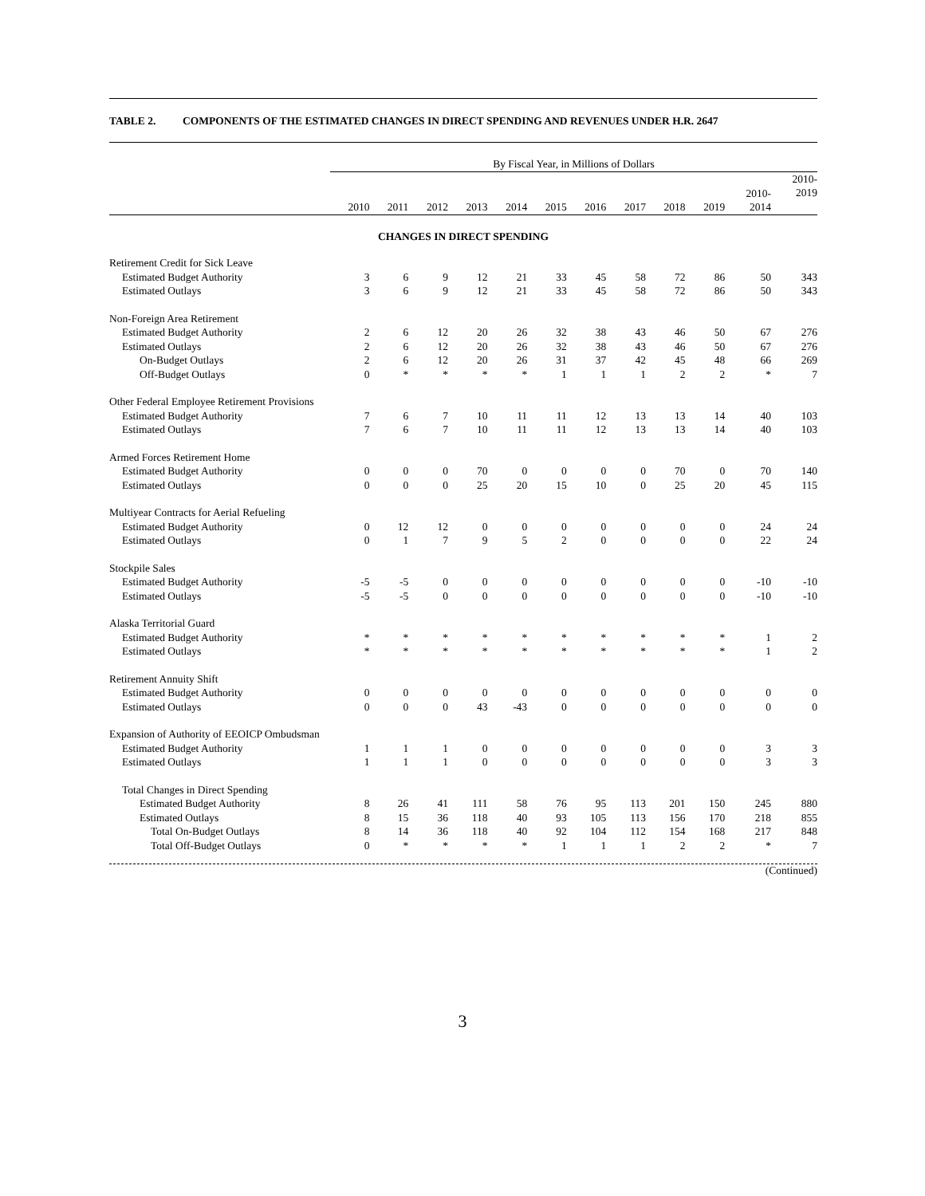TABLE 2. COMPONENTS OF THE ESTIMATED CHANGES IN DIRECT SPENDING AND REVENUES UNDER H.R. 2647
| | By Fiscal Year, in Millions of Dollars | | | | | | | | | | | |
| --- | --- | --- | --- | --- | --- | --- | --- | --- | --- | --- | --- | --- |
| | 2010 | 2011 | 2012 | 2013 | 2014 | 2015 | 2016 | 2017 | 2018 | 2019 | 2010- 2014 | 2010- 2019 |
| CHANGES IN DIRECT SPENDING | | | | | | | | | | | | |
| Retirement Credit for Sick Leave | | | | | | | | | | | | |
| Estimated Budget Authority | 3 | 6 | 9 | 12 | 21 | 33 | 45 | 58 | 72 | 86 | 50 | 343 |
| Estimated Outlays | 3 | 6 | 9 | 12 | 21 | 33 | 45 | 58 | 72 | 86 | 50 | 343 |
| Non-Foreign Area Retirement | | | | | | | | | | | | |
| Estimated Budget Authority | 2 | 6 | 12 | 20 | 26 | 32 | 38 | 43 | 46 | 50 | 67 | 276 |
| Estimated Outlays | 2 | 6 | 12 | 20 | 26 | 32 | 38 | 43 | 46 | 50 | 67 | 276 |
| On-Budget Outlays | 2 | 6 | 12 | 20 | 26 | 31 | 37 | 42 | 45 | 48 | 66 | 269 |
| Off-Budget Outlays | 0 | * | * | * | * | 1 | 1 | 1 | 2 | 2 | * | 7 |
| Other Federal Employee Retirement Provisions | | | | | | | | | | | | |
| Estimated Budget Authority | 7 | 6 | 7 | 10 | 11 | 11 | 12 | 13 | 13 | 14 | 40 | 103 |
| Estimated Outlays | 7 | 6 | 7 | 10 | 11 | 11 | 12 | 13 | 13 | 14 | 40 | 103 |
| Armed Forces Retirement Home | | | | | | | | | | | | |
| Estimated Budget Authority | 0 | 0 | 0 | 70 | 0 | 0 | 0 | 0 | 70 | 0 | 70 | 140 |
| Estimated Outlays | 0 | 0 | 0 | 25 | 20 | 15 | 10 | 0 | 25 | 20 | 45 | 115 |
| Multiyear Contracts for Aerial Refueling | | | | | | | | | | | | |
| Estimated Budget Authority | 0 | 12 | 12 | 0 | 0 | 0 | 0 | 0 | 0 | 0 | 24 | 24 |
| Estimated Outlays | 0 | 1 | 7 | 9 | 5 | 2 | 0 | 0 | 0 | 0 | 22 | 24 |
| Stockpile Sales | | | | | | | | | | | | |
| Estimated Budget Authority | -5 | -5 | 0 | 0 | 0 | 0 | 0 | 0 | 0 | 0 | -10 | -10 |
| Estimated Outlays | -5 | -5 | 0 | 0 | 0 | 0 | 0 | 0 | 0 | 0 | -10 | -10 |
| Alaska Territorial Guard | | | | | | | | | | | | |
| Estimated Budget Authority | * | * | * | * | * | * | * | * | * | * | 1 | 2 |
| Estimated Outlays | * | * | * | * | * | * | * | * | * | * | 1 | 2 |
| Retirement Annuity Shift | | | | | | | | | | | | |
| Estimated Budget Authority | 0 | 0 | 0 | 0 | 0 | 0 | 0 | 0 | 0 | 0 | 0 | 0 |
| Estimated Outlays | 0 | 0 | 0 | 43 | -43 | 0 | 0 | 0 | 0 | 0 | 0 | 0 |
| Expansion of Authority of EEOICP Ombudsman | | | | | | | | | | | | |
| Estimated Budget Authority | 1 | 1 | 1 | 0 | 0 | 0 | 0 | 0 | 0 | 0 | 3 | 3 |
| Estimated Outlays | 1 | 1 | 1 | 0 | 0 | 0 | 0 | 0 | 0 | 0 | 3 | 3 |
| Total Changes in Direct Spending | | | | | | | | | | | | |
| Estimated Budget Authority | 8 | 26 | 41 | 111 | 58 | 76 | 95 | 113 | 201 | 150 | 245 | 880 |
| Estimated Outlays | 8 | 15 | 36 | 118 | 40 | 93 | 105 | 113 | 156 | 170 | 218 | 855 |
| Total On-Budget Outlays | 8 | 14 | 36 | 118 | 40 | 92 | 104 | 112 | 154 | 168 | 217 | 848 |
| Total Off-Budget Outlays | 0 | * | * | * | * | 1 | 1 | 1 | 2 | 2 | * | 7 |
(Continued)
3